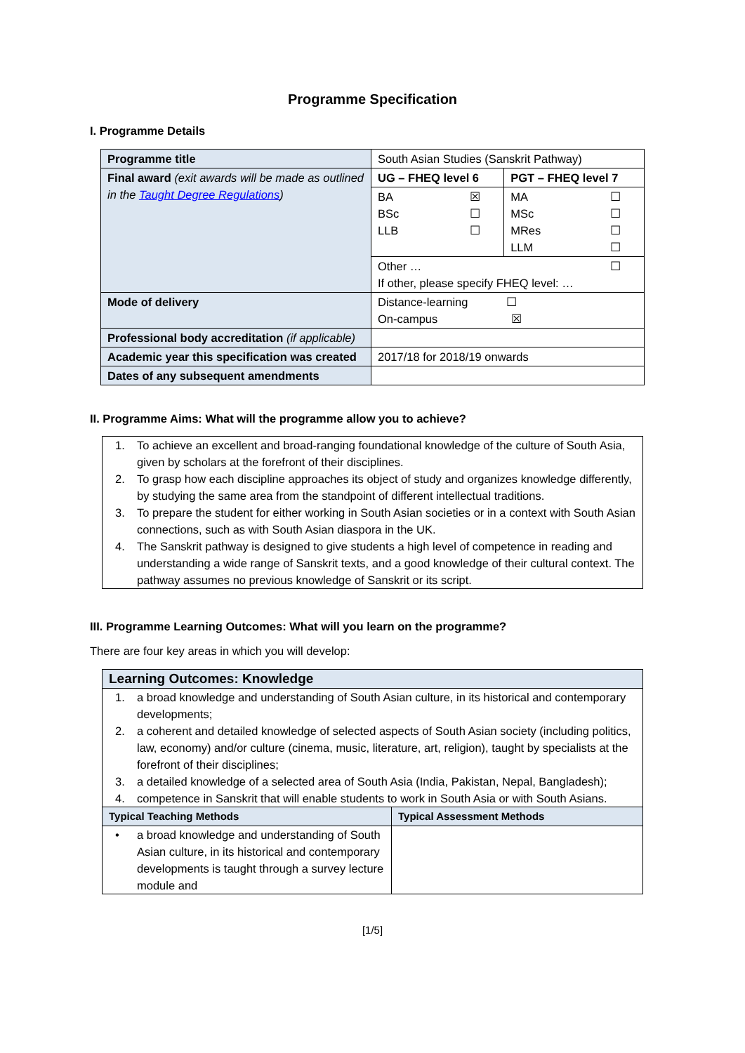Programme Specification
I. Programme Details
| Programme title | South Asian Studies (Sanskrit Pathway) | |
| Final award (exit awards will be made as outlined in the Taught Degree Regulations ) | UG – FHEQ level 6 | PGT – FHEQ level 7 |
| | BA ☒ BSc ☐ LLB ☐ | MA ☐ MSc ☐ MRes ☐ LLM ☐ |
| | Other … ☐ If other, please specify FHEQ level: … | |
| Mode of delivery | Distance-learning ☐ On-campus ☒ | |
| Professional body accreditation (if applicable) | | |
| Academic year this specification was created | 2017/18 for 2018/19 onwards | |
| Dates of any subsequent amendments | | |
II. Programme Aims: What will the programme allow you to achieve?
1. To achieve an excellent and broad-ranging foundational knowledge of the culture of South Asia, given by scholars at the forefront of their disciplines.
2. To grasp how each discipline approaches its object of study and organizes knowledge differently, by studying the same area from the standpoint of different intellectual traditions.
3. To prepare the student for either working in South Asian societies or in a context with South Asian connections, such as with South Asian diaspora in the UK.
4. The Sanskrit pathway is designed to give students a high level of competence in reading and understanding a wide range of Sanskrit texts, and a good knowledge of their cultural context. The pathway assumes no previous knowledge of Sanskrit or its script.
III. Programme Learning Outcomes: What will you learn on the programme?
There are four key areas in which you will develop:
| Learning Outcomes: Knowledge | |
| --- | --- |
| 1. a broad knowledge and understanding of South Asian culture, in its historical and contemporary developments; 2. a coherent and detailed knowledge of selected aspects of South Asian society (including politics, law, economy) and/or culture (cinema, music, literature, art, religion), taught by specialists at the forefront of their disciplines; 3. a detailed knowledge of a selected area of South Asia (India, Pakistan, Nepal, Bangladesh); 4. competence in Sanskrit that will enable students to work in South Asia or with South Asians. | |
| Typical Teaching Methods | Typical Assessment Methods |
| • a broad knowledge and understanding of South Asian culture, in its historical and contemporary developments is taught through a survey lecture module and | |
[1/5]